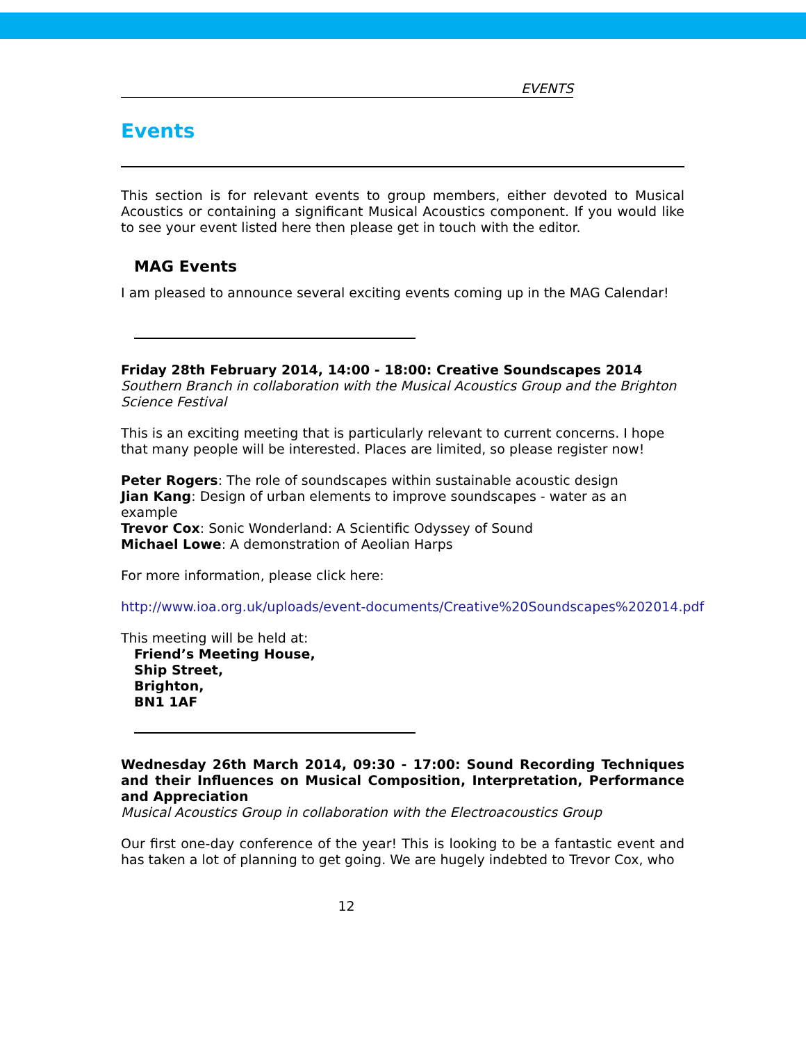EVENTS
Events
This section is for relevant events to group members, either devoted to Musical Acoustics or containing a significant Musical Acoustics component. If you would like to see your event listed here then please get in touch with the editor.
MAG Events
I am pleased to announce several exciting events coming up in the MAG Calendar!
Friday 28th February 2014, 14:00 - 18:00: Creative Soundscapes 2014
Southern Branch in collaboration with the Musical Acoustics Group and the Brighton Science Festival
This is an exciting meeting that is particularly relevant to current concerns. I hope that many people will be interested. Places are limited, so please register now!
Peter Rogers: The role of soundscapes within sustainable acoustic design
Jian Kang: Design of urban elements to improve soundscapes - water as an example
Trevor Cox: Sonic Wonderland: A Scientific Odyssey of Sound
Michael Lowe: A demonstration of Aeolian Harps
For more information, please click here:
http://www.ioa.org.uk/uploads/event-documents/Creative%20Soundscapes%202014.pdf
This meeting will be held at:
Friend’s Meeting House,
Ship Street,
Brighton,
BN1 1AF
Wednesday 26th March 2014, 09:30 - 17:00: Sound Recording Techniques and their Influences on Musical Composition, Interpretation, Performance and Appreciation
Musical Acoustics Group in collaboration with the Electroacoustics Group
Our first one-day conference of the year! This is looking to be a fantastic event and has taken a lot of planning to get going. We are hugely indebted to Trevor Cox, who
12